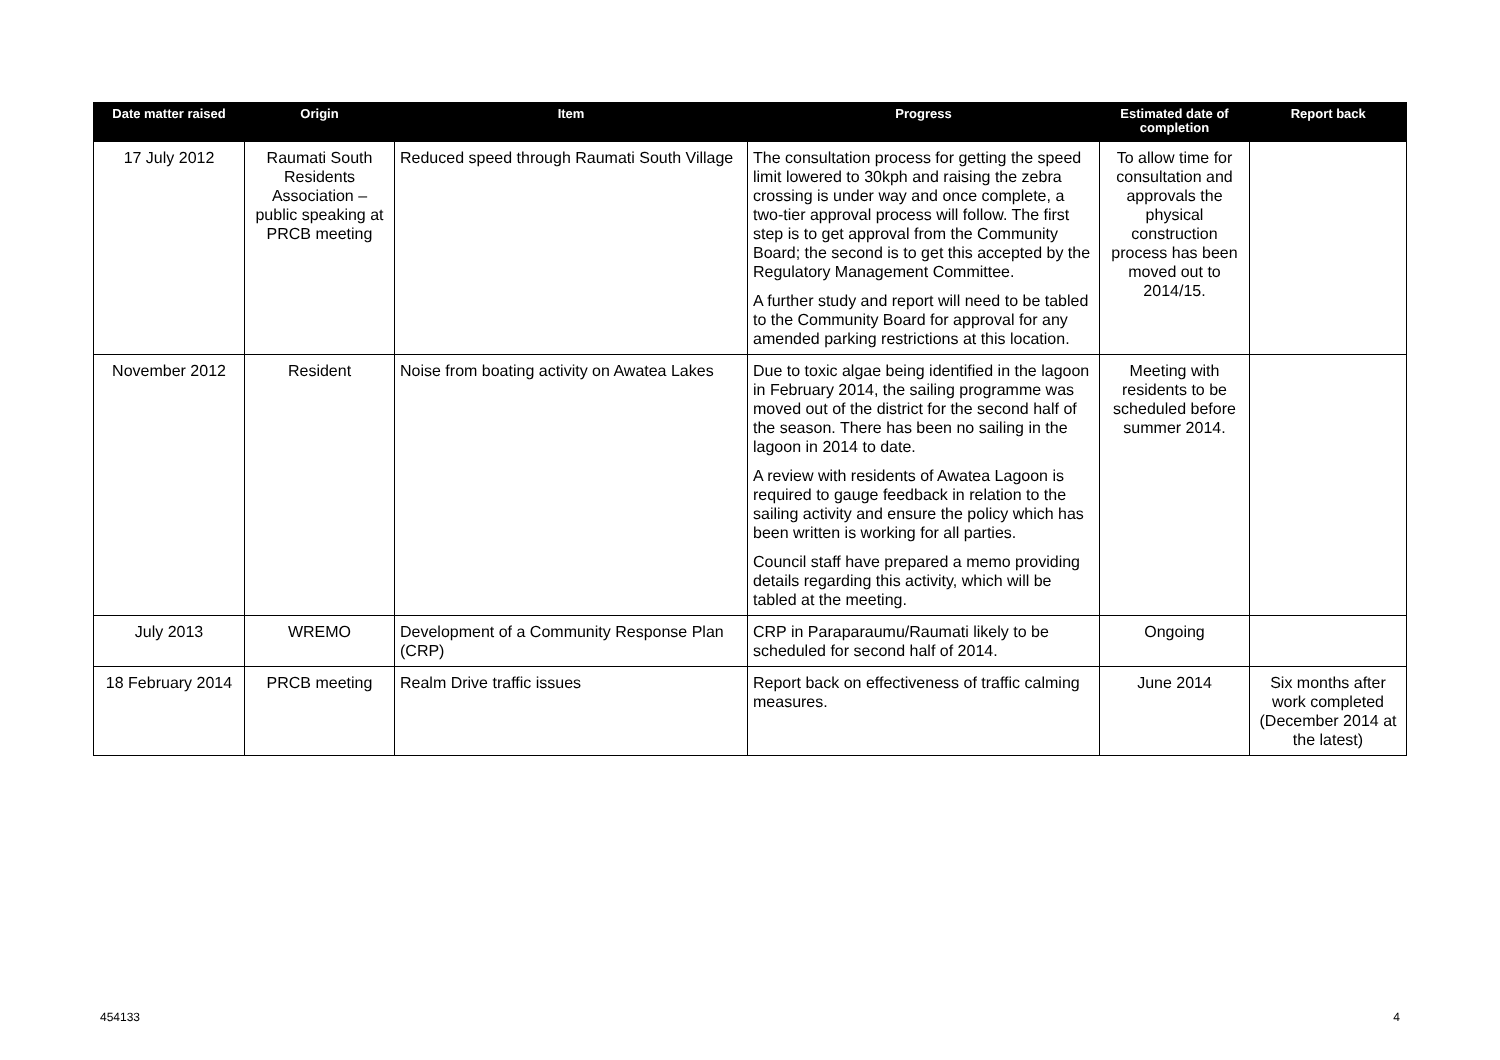| Date matter raised | Origin | Item | Progress | Estimated date of completion | Report back |
| --- | --- | --- | --- | --- | --- |
| 17 July 2012 | Raumati South Residents Association – public speaking at PRCB meeting | Reduced speed through Raumati South Village | The consultation process for getting the speed limit lowered to 30kph and raising the zebra crossing is under way and once complete, a two-tier approval process will follow. The first step is to get approval from the Community Board; the second is to get this accepted by the Regulatory Management Committee. A further study and report will need to be tabled to the Community Board for approval for any amended parking restrictions at this location. | To allow time for consultation and approvals the physical construction process has been moved out to 2014/15. | |
| November 2012 | Resident | Noise from boating activity on Awatea Lakes | Due to toxic algae being identified in the lagoon in February 2014, the sailing programme was moved out of the district for the second half of the season. There has been no sailing in the lagoon in 2014 to date. A review with residents of Awatea Lagoon is required to gauge feedback in relation to the sailing activity and ensure the policy which has been written is working for all parties. Council staff have prepared a memo providing details regarding this activity, which will be tabled at the meeting. | Meeting with residents to be scheduled before summer 2014. | |
| July 2013 | WREMO | Development of a Community Response Plan (CRP) | CRP in Paraparaumu/Raumati likely to be scheduled for second half of 2014. | Ongoing | |
| 18 February 2014 | PRCB meeting | Realm Drive traffic issues | Report back on effectiveness of traffic calming measures. | June 2014 | Six months after work completed (December 2014 at the latest) |
454133 4